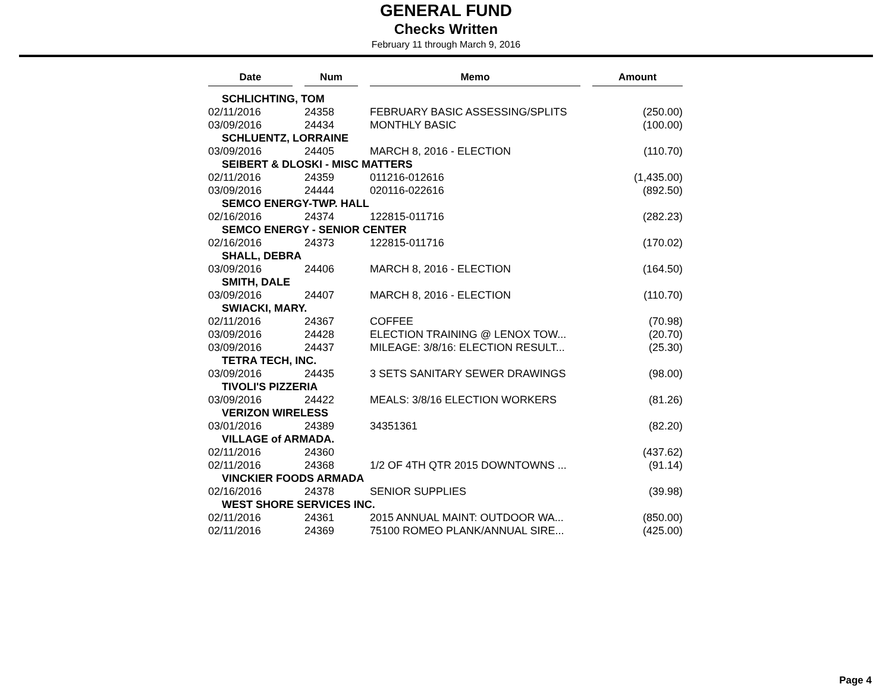GENERAL FUND
Checks Written
February 11 through March 9, 2016
| Date | | Num | | Memo | | Amount |
| --- | --- | --- | --- | --- | --- | --- |
| SCHLICHTING, TOM | | | | | | |
| 02/11/2016 | | 24358 | | FEBRUARY BASIC ASSESSING/SPLITS | | (250.00) |
| 03/09/2016 | | 24434 | | MONTHLY BASIC | | (100.00) |
| SCHLUENTZ, LORRAINE | | | | | | |
| 03/09/2016 | | 24405 | | MARCH 8, 2016 - ELECTION | | (110.70) |
| SEIBERT & DLOSKI - MISC MATTERS | | | | | | |
| 02/11/2016 | | 24359 | | 011216-012616 | | (1,435.00) |
| 03/09/2016 | | 24444 | | 020116-022616 | | (892.50) |
| SEMCO ENERGY-TWP. HALL | | | | | | |
| 02/16/2016 | | 24374 | | 122815-011716 | | (282.23) |
| SEMCO ENERGY - SENIOR CENTER | | | | | | |
| 02/16/2016 | | 24373 | | 122815-011716 | | (170.02) |
| SHALL, DEBRA | | | | | | |
| 03/09/2016 | | 24406 | | MARCH 8, 2016 - ELECTION | | (164.50) |
| SMITH, DALE | | | | | | |
| 03/09/2016 | | 24407 | | MARCH 8, 2016 - ELECTION | | (110.70) |
| SWIACKI, MARY. | | | | | | |
| 02/11/2016 | | 24367 | | COFFEE | | (70.98) |
| 03/09/2016 | | 24428 | | ELECTION TRAINING @ LENOX TOW... | | (20.70) |
| 03/09/2016 | | 24437 | | MILEAGE: 3/8/16: ELECTION RESULT... | | (25.30) |
| TETRA TECH, INC. | | | | | | |
| 03/09/2016 | | 24435 | | 3 SETS SANITARY SEWER DRAWINGS | | (98.00) |
| TIVOLI'S PIZZERIA | | | | | | |
| 03/09/2016 | | 24422 | | MEALS: 3/8/16 ELECTION WORKERS | | (81.26) |
| VERIZON WIRELESS | | | | | | |
| 03/01/2016 | | 24389 | | 34351361 | | (82.20) |
| VILLAGE of ARMADA. | | | | | | |
| 02/11/2016 | | 24360 | | | | (437.62) |
| 02/11/2016 | | 24368 | | 1/2 OF 4TH QTR 2015 DOWNTOWNS ... | | (91.14) |
| VINCKIER FOODS ARMADA | | | | | | |
| 02/16/2016 | | 24378 | | SENIOR SUPPLIES | | (39.98) |
| WEST SHORE SERVICES INC. | | | | | | |
| 02/11/2016 | | 24361 | | 2015 ANNUAL MAINT: OUTDOOR WA... | | (850.00) |
| 02/11/2016 | | 24369 | | 75100 ROMEO PLANK/ANNUAL SIRE... | | (425.00) |
Page 4